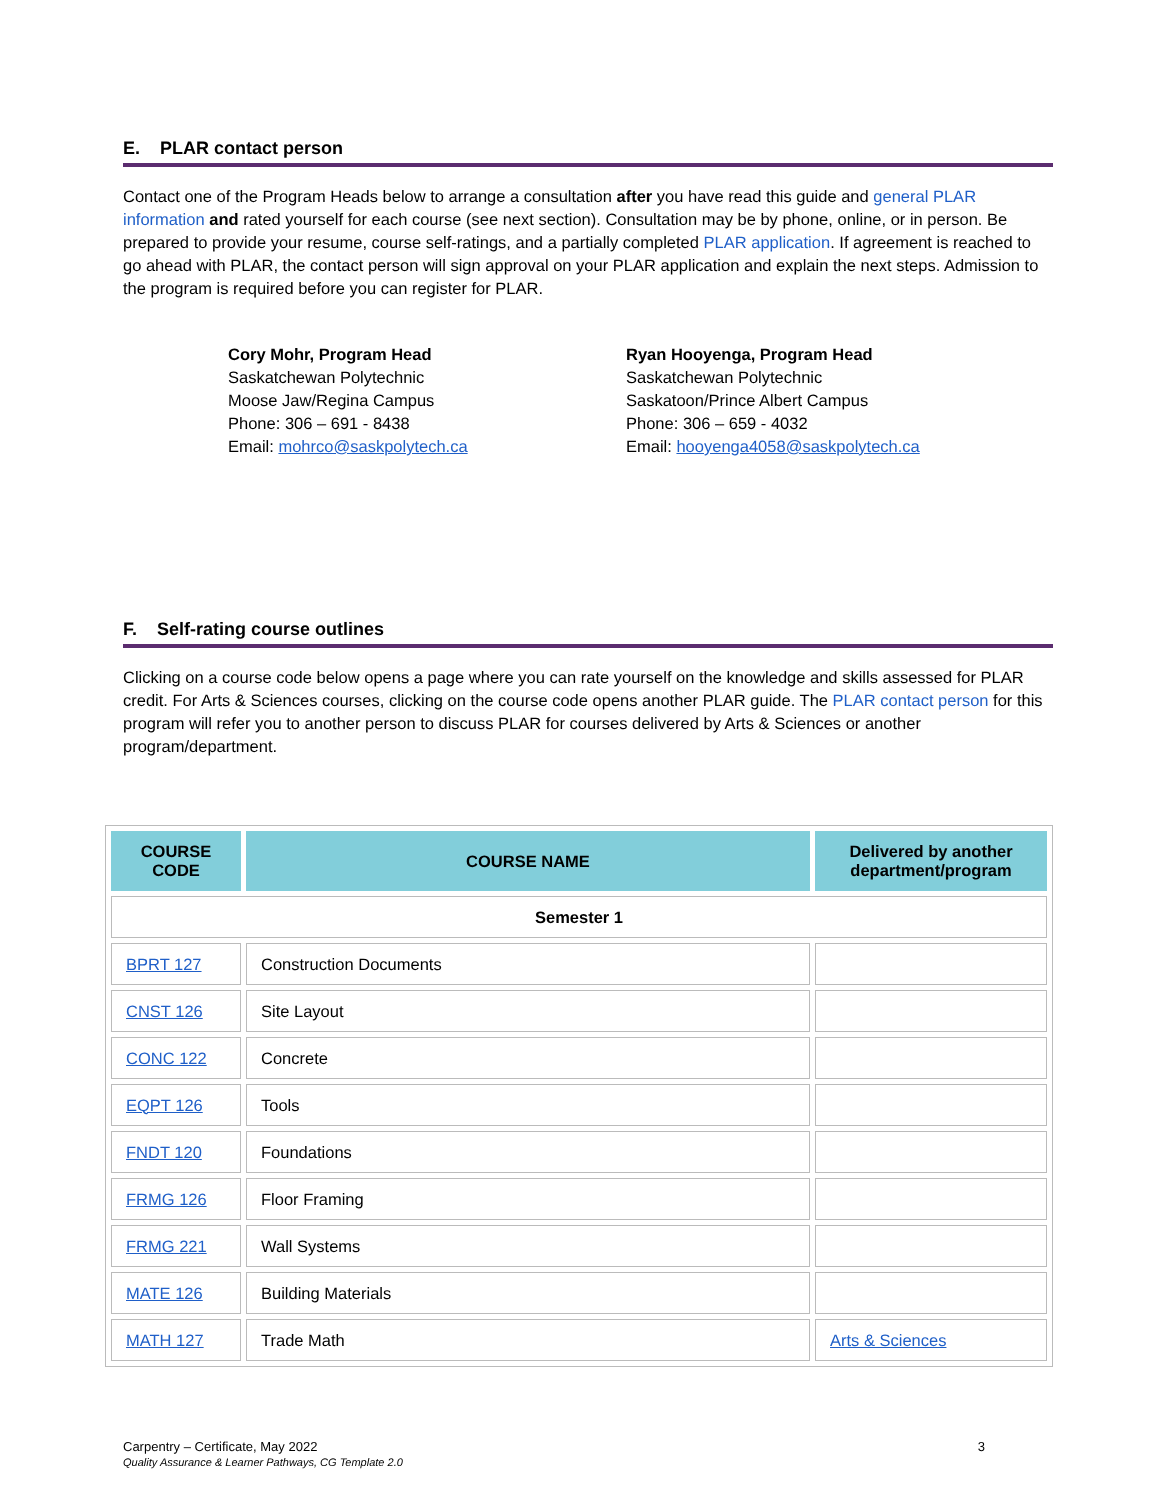E. PLAR contact person
Contact one of the Program Heads below to arrange a consultation after you have read this guide and general PLAR information and rated yourself for each course (see next section). Consultation may be by phone, online, or in person. Be prepared to provide your resume, course self-ratings, and a partially completed PLAR application. If agreement is reached to go ahead with PLAR, the contact person will sign approval on your PLAR application and explain the next steps. Admission to the program is required before you can register for PLAR.
Cory Mohr, Program Head
Saskatchewan Polytechnic
Moose Jaw/Regina Campus
Phone: 306 – 691 - 8438
Email: mohrco@saskpolytech.ca
Ryan Hooyenga, Program Head
Saskatchewan Polytechnic
Saskatoon/Prince Albert Campus
Phone: 306 – 659 - 4032
Email: hooyenga4058@saskpolytech.ca
F. Self-rating course outlines
Clicking on a course code below opens a page where you can rate yourself on the knowledge and skills assessed for PLAR credit. For Arts & Sciences courses, clicking on the course code opens another PLAR guide. The PLAR contact person for this program will refer you to another person to discuss PLAR for courses delivered by Arts & Sciences or another program/department.
| COURSE CODE | COURSE NAME | Delivered by another department/program |
| --- | --- | --- |
| Semester 1 | | |
| BPRT 127 | Construction Documents | |
| CNST 126 | Site Layout | |
| CONC 122 | Concrete | |
| EQPT 126 | Tools | |
| FNDT 120 | Foundations | |
| FRMG 126 | Floor Framing | |
| FRMG 221 | Wall Systems | |
| MATE 126 | Building Materials | |
| MATH 127 | Trade Math | Arts & Sciences |
Carpentry – Certificate, May 2022
Quality Assurance & Learner Pathways, CG Template 2.0
3